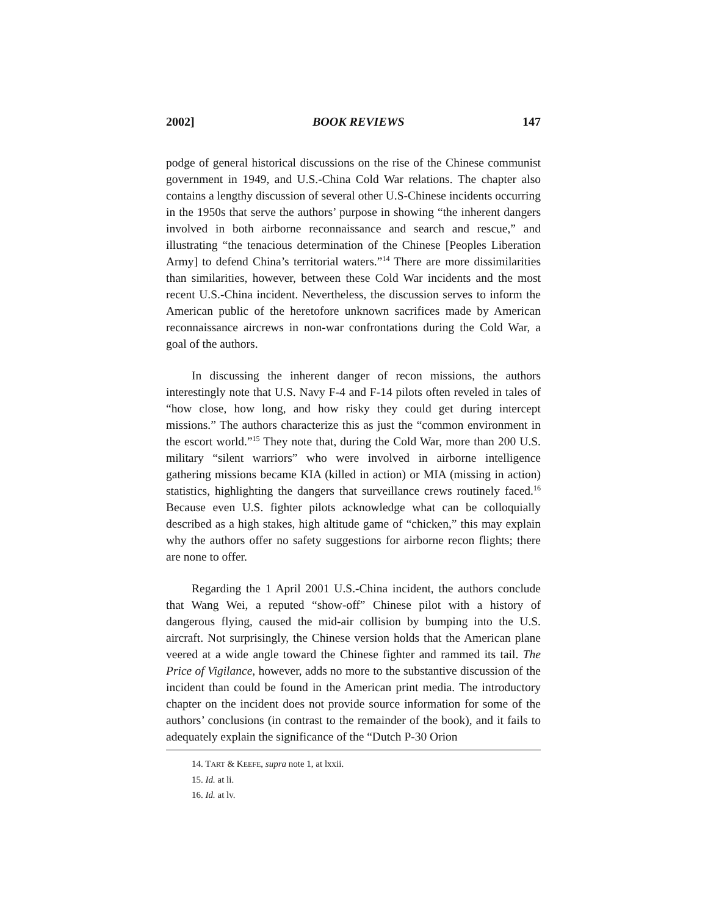2002] BOOK REVIEWS 147
podge of general historical discussions on the rise of the Chinese communist government in 1949, and U.S.-China Cold War relations. The chapter also contains a lengthy discussion of several other U.S-Chinese incidents occurring in the 1950s that serve the authors’ purpose in showing “the inherent dangers involved in both airborne reconnaissance and search and rescue,” and illustrating “the tenacious determination of the Chinese [Peoples Liberation Army] to defend China’s territorial waters.”<sup>14</sup> There are more dissimilarities than similarities, however, between these Cold War incidents and the most recent U.S.-China incident. Nevertheless, the discussion serves to inform the American public of the heretofore unknown sacrifices made by American reconnaissance aircrews in non-war confrontations during the Cold War, a goal of the authors.
In discussing the inherent danger of recon missions, the authors interestingly note that U.S. Navy F-4 and F-14 pilots often reveled in tales of “how close, how long, and how risky they could get during intercept missions.” The authors characterize this as just the “common environment in the escort world.”<sup>15</sup> They note that, during the Cold War, more than 200 U.S. military “silent warriors” who were involved in airborne intelligence gathering missions became KIA (killed in action) or MIA (missing in action) statistics, highlighting the dangers that surveillance crews routinely faced.<sup>16</sup> Because even U.S. fighter pilots acknowledge what can be colloquially described as a high stakes, high altitude game of “chicken,” this may explain why the authors offer no safety suggestions for airborne recon flights; there are none to offer.
Regarding the 1 April 2001 U.S.-China incident, the authors conclude that Wang Wei, a reputed “show-off” Chinese pilot with a history of dangerous flying, caused the mid-air collision by bumping into the U.S. aircraft. Not surprisingly, the Chinese version holds that the American plane veered at a wide angle toward the Chinese fighter and rammed its tail. The Price of Vigilance, however, adds no more to the substantive discussion of the incident than could be found in the American print media. The introductory chapter on the incident does not provide source information for some of the authors’ conclusions (in contrast to the remainder of the book), and it fails to adequately explain the significance of the “Dutch P-30 Orion
14. TART & KEEFE, supra note 1, at lxxii.
15. Id. at li.
16. Id. at lv.